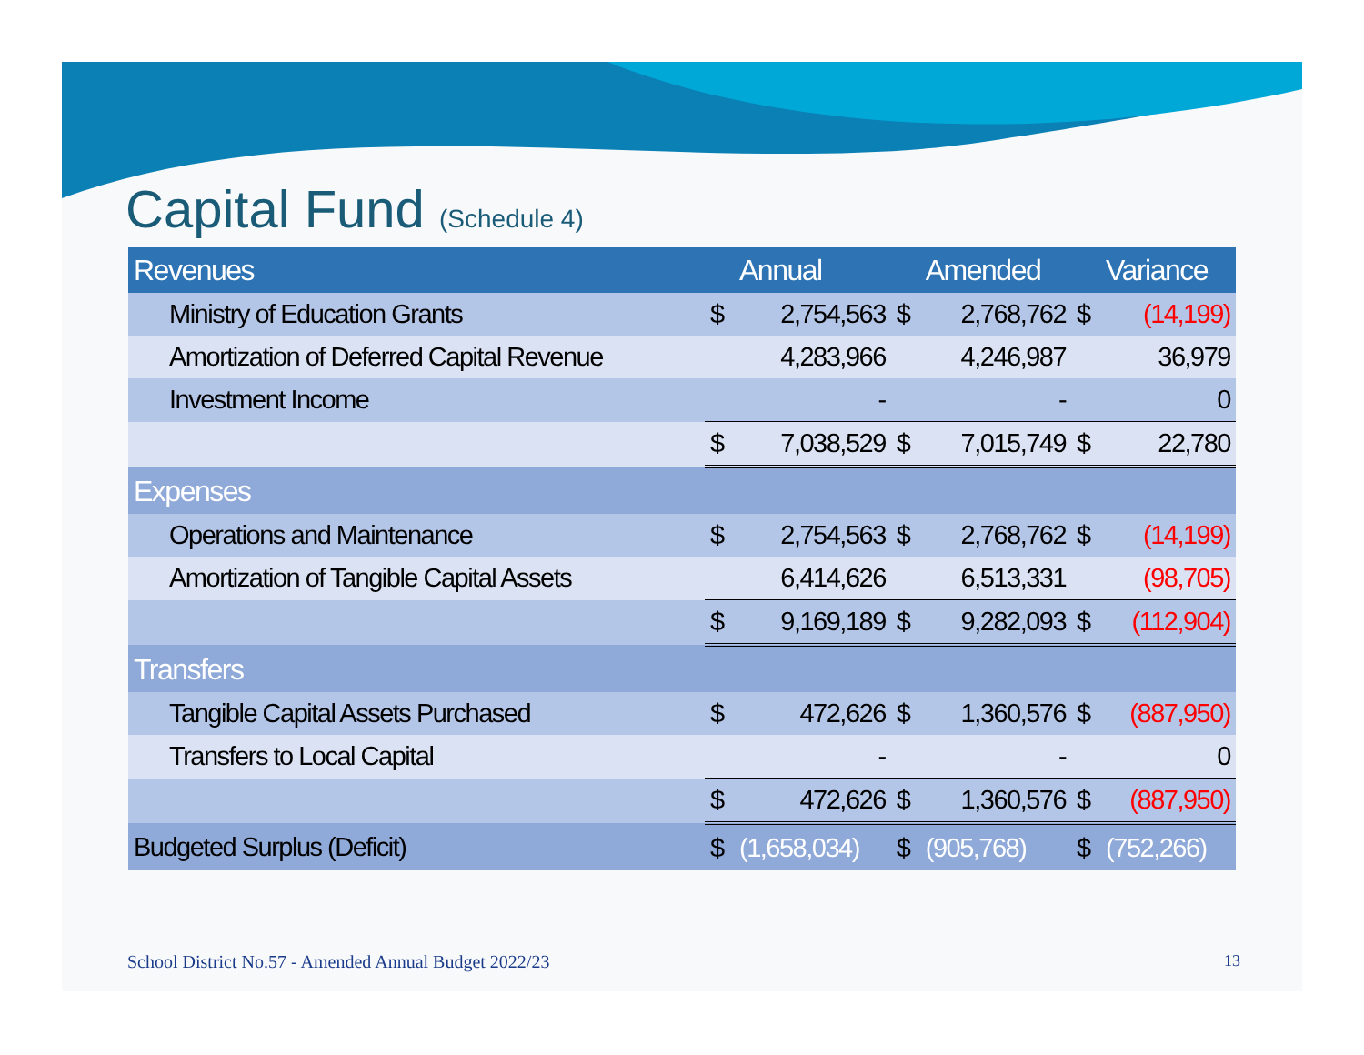Capital Fund (Schedule 4)
| Revenues | | Annual | | Amended | | Variance |
| --- | --- | --- | --- | --- | --- | --- |
| Ministry of Education Grants | $ | 2,754,563 | $ | 2,768,762 | $ | (14,199) |
| Amortization of Deferred Capital Revenue | | 4,283,966 | | 4,246,987 | | 36,979 |
| Investment Income | | - | | - | | 0 |
| | $ | 7,038,529 | $ | 7,015,749 | $ | 22,780 |
| Expenses | | | | | | |
| Operations and Maintenance | $ | 2,754,563 | $ | 2,768,762 | $ | (14,199) |
| Amortization of Tangible Capital Assets | | 6,414,626 | | 6,513,331 | | (98,705) |
| | $ | 9,169,189 | $ | 9,282,093 | $ | (112,904) |
| Transfers | | | | | | |
| Tangible Capital Assets Purchased | $ | 472,626 | $ | 1,360,576 | $ | (887,950) |
| Transfers to Local Capital | | - | | - | | 0 |
| | $ | 472,626 | $ | 1,360,576 | $ | (887,950) |
| Budgeted Surplus (Deficit) | $ | (1,658,034) | $ | (905,768) | $ | (752,266) |
School District No.57 - Amended Annual Budget 2022/23
13